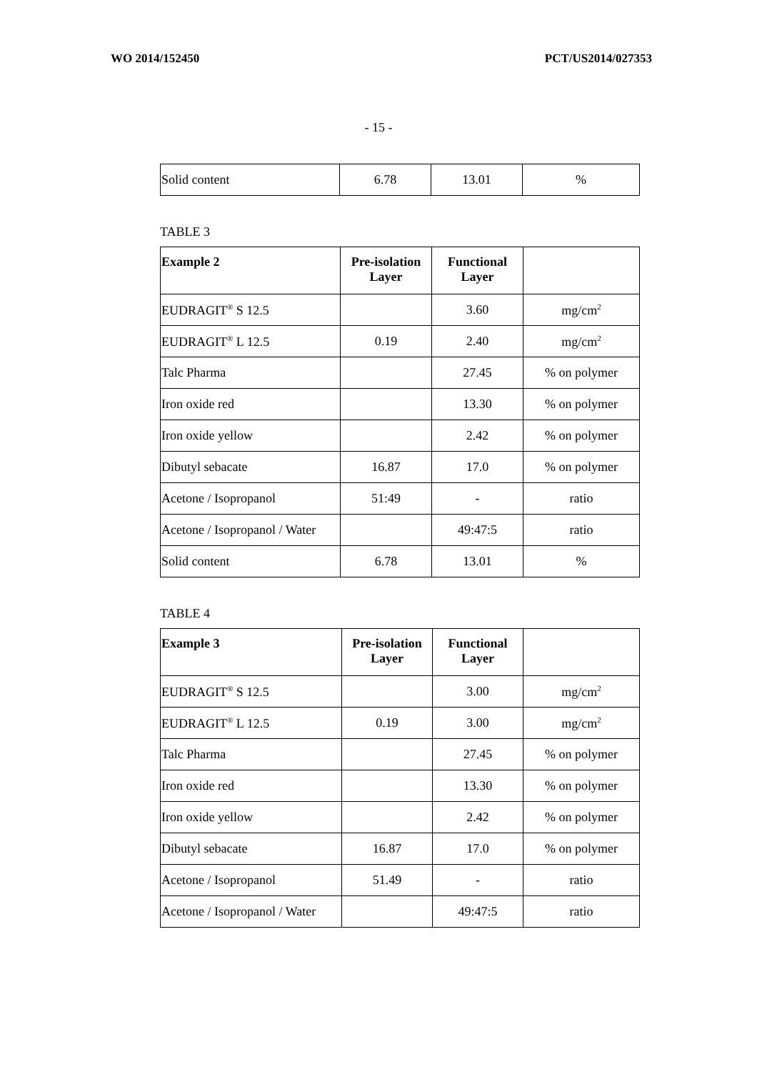WO 2014/152450 PCT/US2014/027353
- 15 -
| Solid content | 6.78 | 13.01 | % |
TABLE 3
| Example 2 | Pre-isolation Layer | Functional Layer | |
| --- | --- | --- | --- |
| EUDRAGIT<sup>®</sup> S 12.5 | | 3.60 | mg/cm<sup>2</sup> |
| EUDRAGIT<sup>®</sup> L 12.5 | 0.19 | 2.40 | mg/cm<sup>2</sup> |
| Talc Pharma | | 27.45 | % on polymer |
| Iron oxide red | | 13.30 | % on polymer |
| Iron oxide yellow | | 2.42 | % on polymer |
| Dibutyl sebacate | 16.87 | 17.0 | % on polymer |
| Acetone / Isopropanol | 51:49 | - | ratio |
| Acetone / Isopropanol / Water | | 49:47:5 | ratio |
| Solid content | 6.78 | 13.01 | % |
TABLE 4
| Example 3 | Pre-isolation Layer | Functional Layer | |
| --- | --- | --- | --- |
| EUDRAGIT<sup>®</sup> S 12.5 | | 3.00 | mg/cm<sup>2</sup> |
| EUDRAGIT<sup>®</sup> L 12.5 | 0.19 | 3.00 | mg/cm<sup>2</sup> |
| Talc Pharma | | 27.45 | % on polymer |
| Iron oxide red | | 13.30 | % on polymer |
| Iron oxide yellow | | 2.42 | % on polymer |
| Dibutyl sebacate | 16.87 | 17.0 | % on polymer |
| Acetone / Isopropanol | 51.49 | - | ratio |
| Acetone / Isopropanol / Water | | 49:47:5 | ratio |